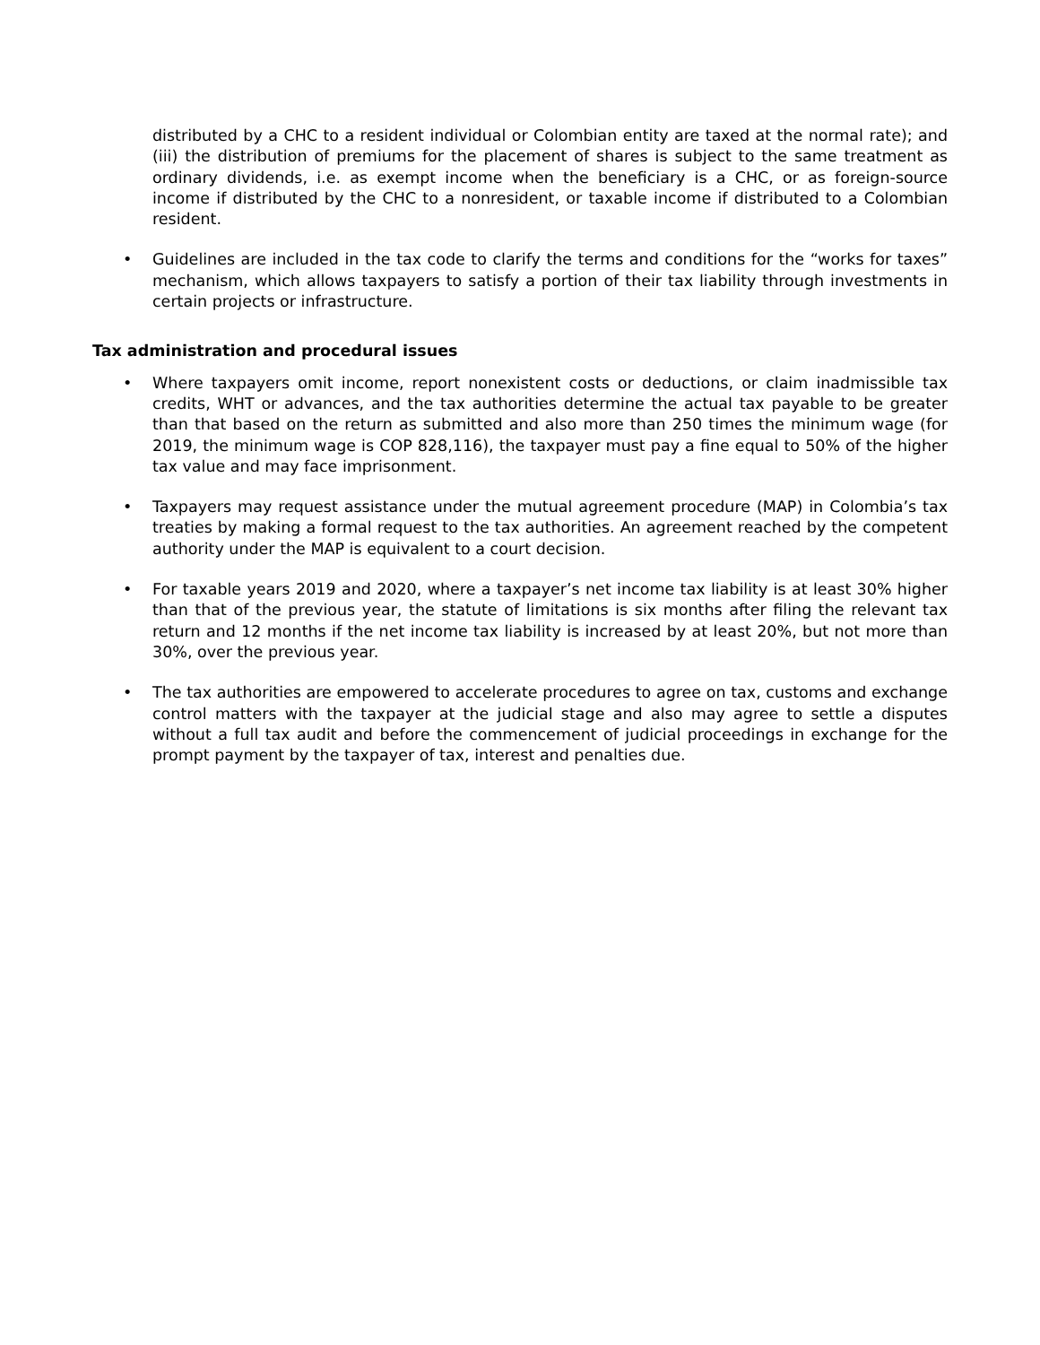distributed by a CHC to a resident individual or Colombian entity are taxed at the normal rate); and (iii) the distribution of premiums for the placement of shares is subject to the same treatment as ordinary dividends, i.e. as exempt income when the beneficiary is a CHC, or as foreign-source income if distributed by the CHC to a nonresident, or taxable income if distributed to a Colombian resident.
• Guidelines are included in the tax code to clarify the terms and conditions for the “works for taxes” mechanism, which allows taxpayers to satisfy a portion of their tax liability through investments in certain projects or infrastructure.
Tax administration and procedural issues
• Where taxpayers omit income, report nonexistent costs or deductions, or claim inadmissible tax credits, WHT or advances, and the tax authorities determine the actual tax payable to be greater than that based on the return as submitted and also more than 250 times the minimum wage (for 2019, the minimum wage is COP 828,116), the taxpayer must pay a fine equal to 50% of the higher tax value and may face imprisonment.
• Taxpayers may request assistance under the mutual agreement procedure (MAP) in Colombia’s tax treaties by making a formal request to the tax authorities. An agreement reached by the competent authority under the MAP is equivalent to a court decision.
• For taxable years 2019 and 2020, where a taxpayer’s net income tax liability is at least 30% higher than that of the previous year, the statute of limitations is six months after filing the relevant tax return and 12 months if the net income tax liability is increased by at least 20%, but not more than 30%, over the previous year.
• The tax authorities are empowered to accelerate procedures to agree on tax, customs and exchange control matters with the taxpayer at the judicial stage and also may agree to settle a disputes without a full tax audit and before the commencement of judicial proceedings in exchange for the prompt payment by the taxpayer of tax, interest and penalties due.